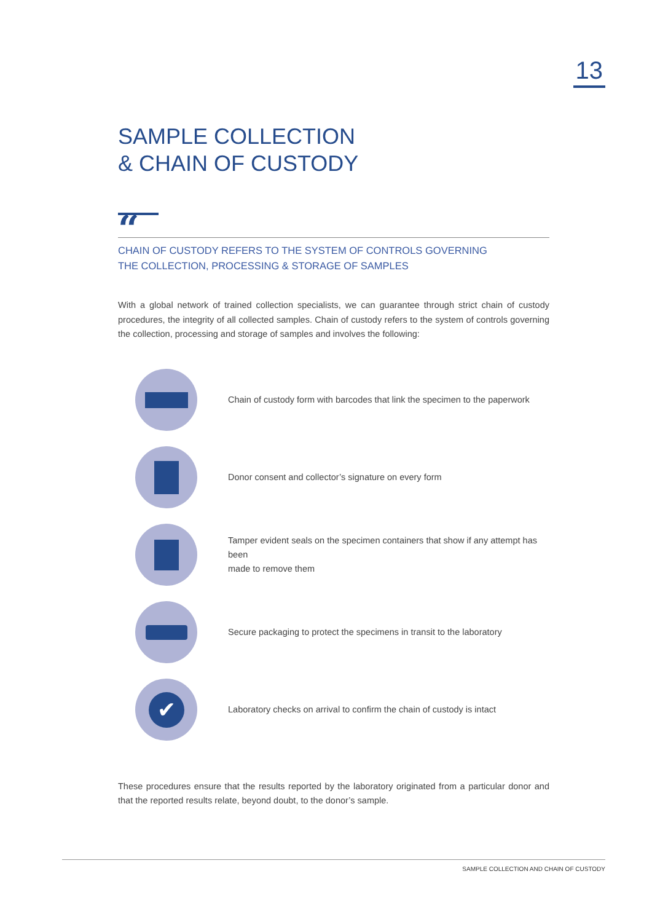13
SAMPLE COLLECTION
& CHAIN OF CUSTODY
“
CHAIN OF CUSTODY REFERS TO THE SYSTEM OF CONTROLS GOVERNING
THE COLLECTION, PROCESSING & STORAGE OF SAMPLES
With a global network of trained collection specialists, we can guarantee through strict chain of custody procedures, the integrity of all collected samples. Chain of custody refers to the system of controls governing the collection, processing and storage of samples and involves the following:
Chain of custody form with barcodes that link the specimen to the paperwork
Donor consent and collector’s signature on every form
Tamper evident seals on the specimen containers that show if any attempt has been
made to remove them
Secure packaging to protect the specimens in transit to the laboratory
✔
Laboratory checks on arrival to confirm the chain of custody is intact
These procedures ensure that the results reported by the laboratory originated from a particular donor and that the reported results relate, beyond doubt, to the donor’s sample.
SAMPLE COLLECTION AND CHAIN OF CUSTODY